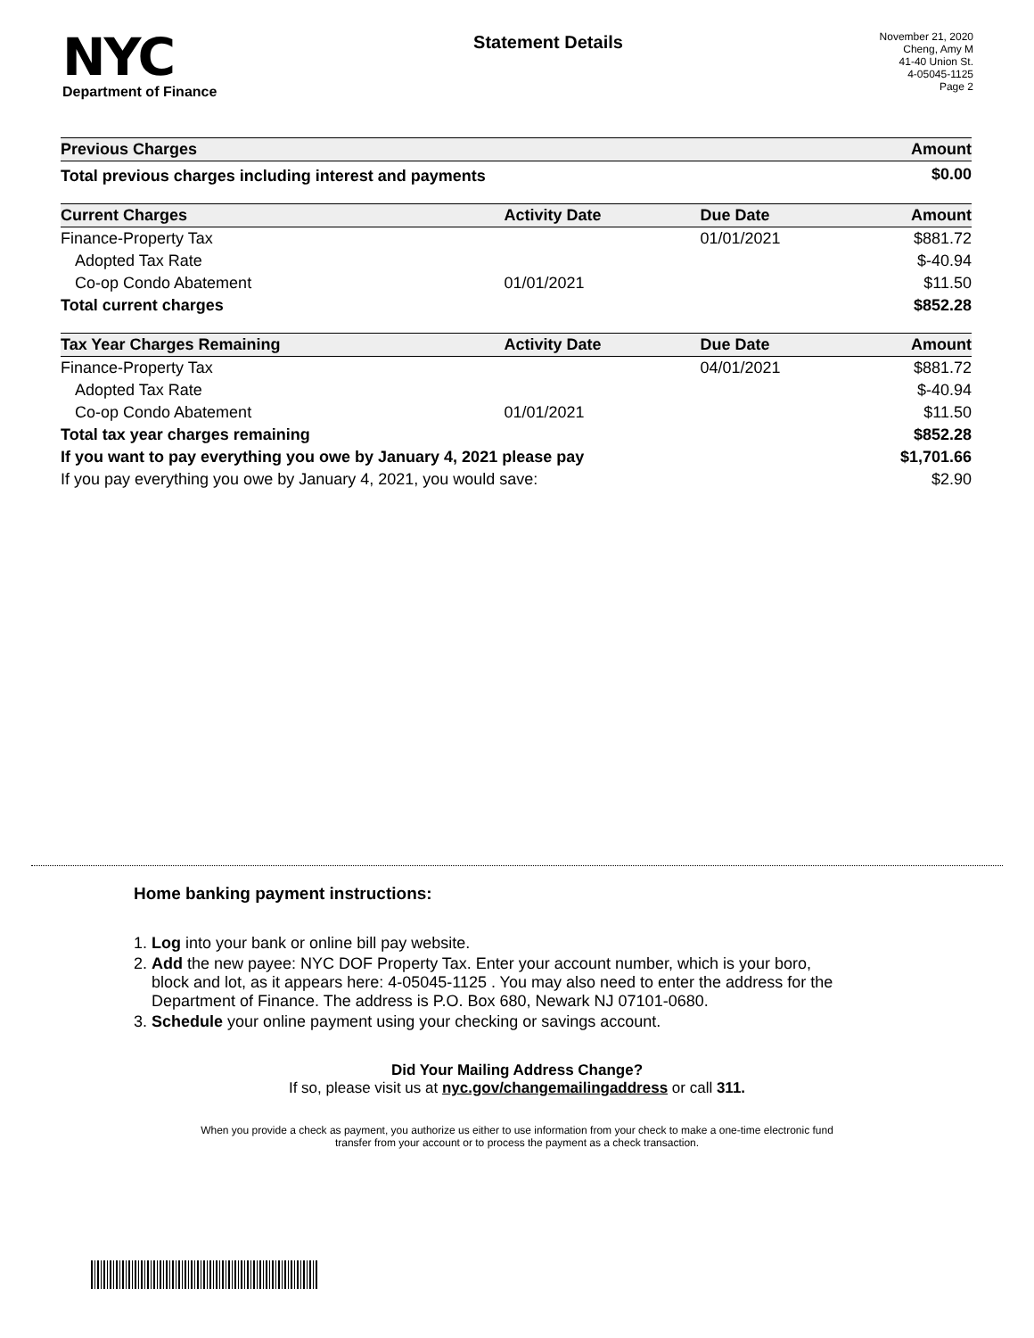NYC
Department of Finance
Statement Details
November 21, 2020
Cheng, Amy M
41-40 Union St.
4-05045-1125
Page 2
| Previous Charges | | | Amount |
| --- | --- | --- | --- |
| Total previous charges including interest and payments | | | $0.00 |
| Current Charges | Activity Date | Due Date | Amount |
| Finance-Property Tax | | 01/01/2021 | $881.72 |
| Adopted Tax Rate | | | $-40.94 |
| Co-op Condo Abatement | 01/01/2021 | | $11.50 |
| Total current charges | | | $852.28 |
| Tax Year Charges Remaining | Activity Date | Due Date | Amount |
| Finance-Property Tax | | 04/01/2021 | $881.72 |
| Adopted Tax Rate | | | $-40.94 |
| Co-op Condo Abatement | 01/01/2021 | | $11.50 |
| Total tax year charges remaining | | | $852.28 |
| If you want to pay everything you owe by January 4, 2021 please pay | | | $1,701.66 |
| If you pay everything you owe by January 4, 2021, you would save: | | | $2.90 |
Home banking payment instructions:
1. Log into your bank or online bill pay website.
2. Add the new payee: NYC DOF Property Tax. Enter your account number, which is your boro,
block and lot, as it appears here: 4-05045-1125 . You may also need to enter the address for the
Department of Finance. The address is P.O. Box 680, Newark NJ 07101-0680.
3. Schedule your online payment using your checking or savings account.
Did Your Mailing Address Change?
If so, please visit us at nyc.gov/changemailingaddress or call 311.
When you provide a check as payment, you authorize us either to use information from your check to make a one-time electronic fund
transfer from your account or to process the payment as a check transaction.